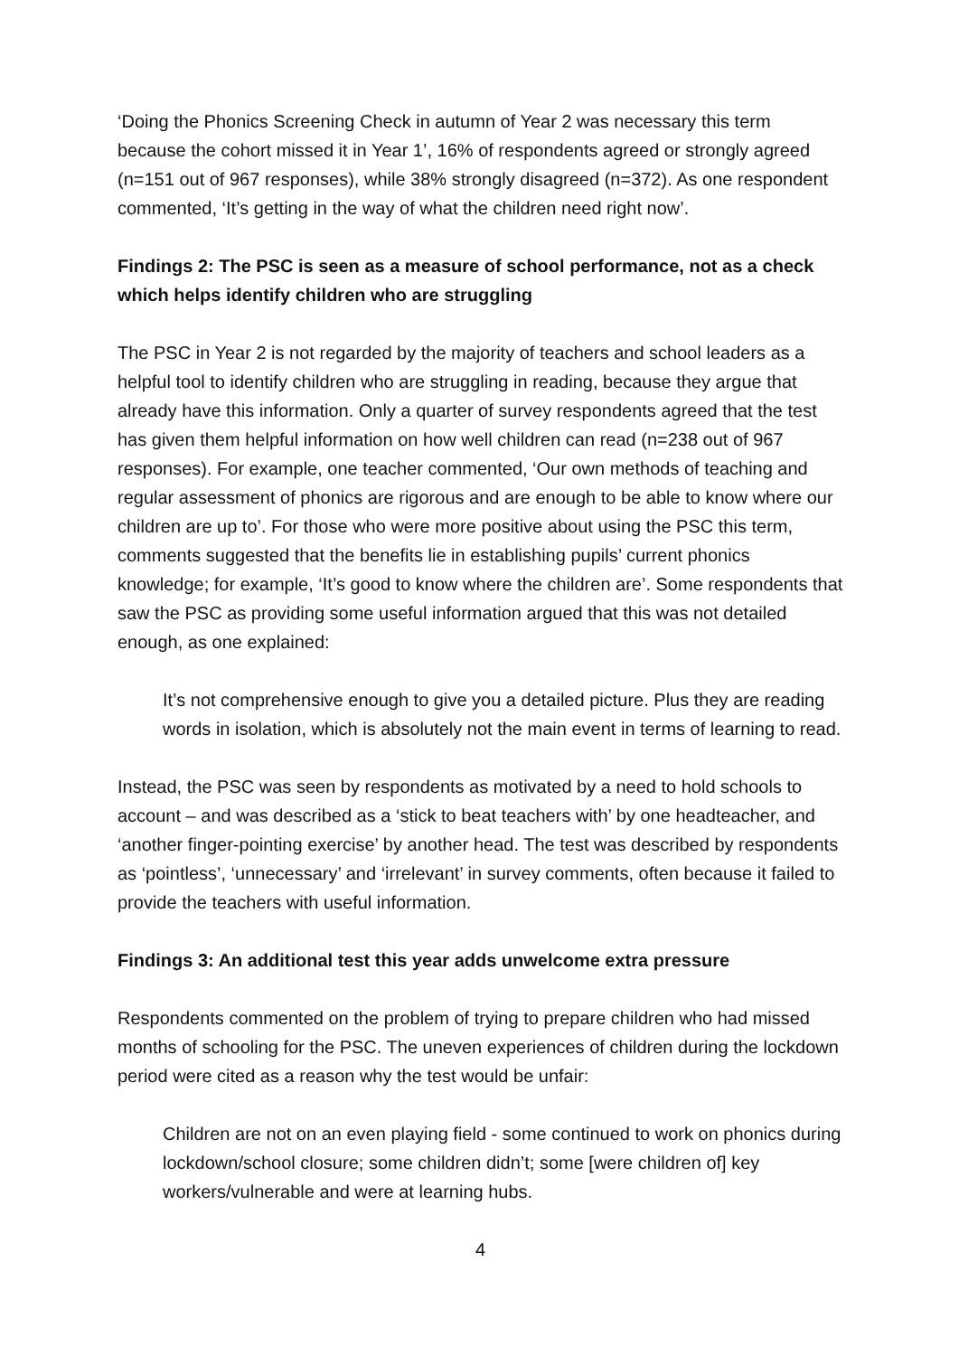‘Doing the Phonics Screening Check in autumn of Year 2 was necessary this term because the cohort missed it in Year 1’, 16% of respondents agreed or strongly agreed (n=151 out of 967 responses), while 38% strongly disagreed (n=372). As one respondent commented, ‘It’s getting in the way of what the children need right now’.
Findings 2: The PSC is seen as a measure of school performance, not as a check which helps identify children who are struggling
The PSC in Year 2 is not regarded by the majority of teachers and school leaders as a helpful tool to identify children who are struggling in reading, because they argue that already have this information. Only a quarter of survey respondents agreed that the test has given them helpful information on how well children can read (n=238 out of 967 responses). For example, one teacher commented, ‘Our own methods of teaching and regular assessment of phonics are rigorous and are enough to be able to know where our children are up to’. For those who were more positive about using the PSC this term, comments suggested that the benefits lie in establishing pupils’ current phonics knowledge; for example, ‘It’s good to know where the children are’. Some respondents that saw the PSC as providing some useful information argued that this was not detailed enough, as one explained:
It’s not comprehensive enough to give you a detailed picture. Plus they are reading words in isolation, which is absolutely not the main event in terms of learning to read.
Instead, the PSC was seen by respondents as motivated by a need to hold schools to account – and was described as a ‘stick to beat teachers with’ by one headteacher, and ‘another finger-pointing exercise’ by another head. The test was described by respondents as ‘pointless’, ‘unnecessary’ and ‘irrelevant’ in survey comments, often because it failed to provide the teachers with useful information.
Findings 3: An additional test this year adds unwelcome extra pressure
Respondents commented on the problem of trying to prepare children who had missed months of schooling for the PSC. The uneven experiences of children during the lockdown period were cited as a reason why the test would be unfair:
Children are not on an even playing field - some continued to work on phonics during lockdown/school closure; some children didn’t; some [were children of] key workers/vulnerable and were at learning hubs.
4